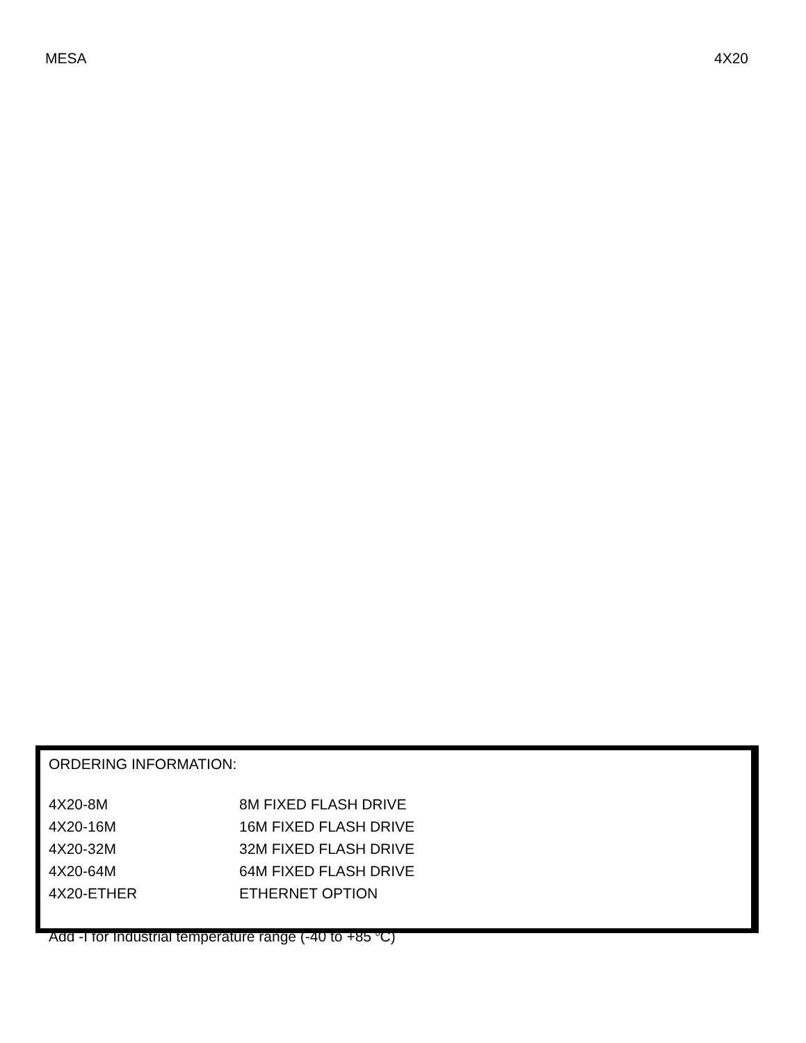MESA 4X20
ORDERING INFORMATION:
| 4X20-8M | 8M FIXED FLASH DRIVE |
| 4X20-16M | 16M FIXED FLASH DRIVE |
| 4X20-32M | 32M FIXED FLASH DRIVE |
| 4X20-64M | 64M FIXED FLASH DRIVE |
| 4X20-ETHER | ETHERNET OPTION |
Add -I for Industrial temperature range (-40 to +85 <sup>o</sup>C)